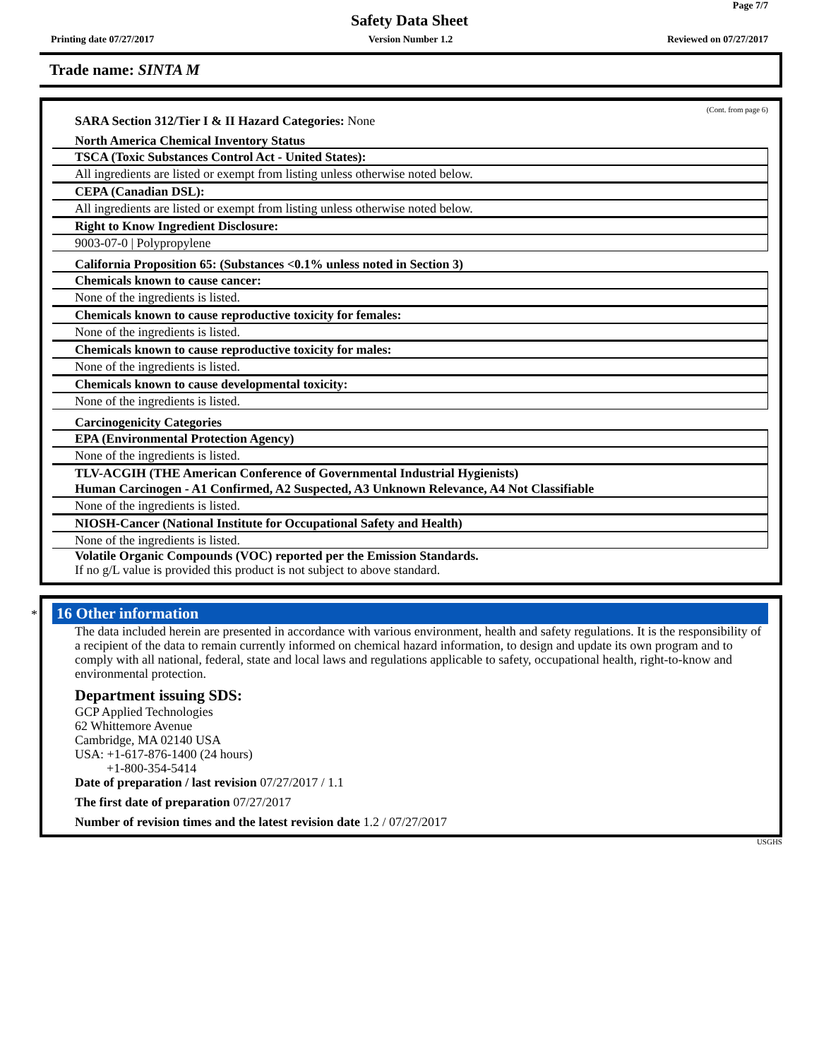Page 7/7
Safety Data Sheet
Printing date 07/27/2017 Version Number 1.2 Reviewed on 07/27/2017
Trade name: SINTA M
(Cont. from page 6)
SARA Section 312/Tier I & II Hazard Categories: None
North America Chemical Inventory Status
TSCA (Toxic Substances Control Act - United States):
All ingredients are listed or exempt from listing unless otherwise noted below.
CEPA (Canadian DSL):
All ingredients are listed or exempt from listing unless otherwise noted below.
Right to Know Ingredient Disclosure:
9003-07-0 | Polypropylene
California Proposition 65: (Substances <0.1% unless noted in Section 3)
Chemicals known to cause cancer:
None of the ingredients is listed.
Chemicals known to cause reproductive toxicity for females:
None of the ingredients is listed.
Chemicals known to cause reproductive toxicity for males:
None of the ingredients is listed.
Chemicals known to cause developmental toxicity:
None of the ingredients is listed.
Carcinogenicity Categories
EPA (Environmental Protection Agency)
None of the ingredients is listed.
TLV-ACGIH (THE American Conference of Governmental Industrial Hygienists)
Human Carcinogen - A1 Confirmed, A2 Suspected, A3 Unknown Relevance, A4 Not Classifiable
None of the ingredients is listed.
NIOSH-Cancer (National Institute for Occupational Safety and Health)
None of the ingredients is listed.
Volatile Organic Compounds (VOC) reported per the Emission Standards.
If no g/L value is provided this product is not subject to above standard.
*
16 Other information
The data included herein are presented in accordance with various environment, health and safety regulations. It is the responsibility of a recipient of the data to remain currently informed on chemical hazard information, to design and update its own program and to comply with all national, federal, state and local laws and regulations applicable to safety, occupational health, right-to-know and environmental protection.
Department issuing SDS:
GCP Applied Technologies
62 Whittemore Avenue
Cambridge, MA 02140 USA
USA: +1-617-876-1400 (24 hours)
+1-800-354-5414
Date of preparation / last revision 07/27/2017 / 1.1
The first date of preparation 07/27/2017
Number of revision times and the latest revision date 1.2 / 07/27/2017
USGHS